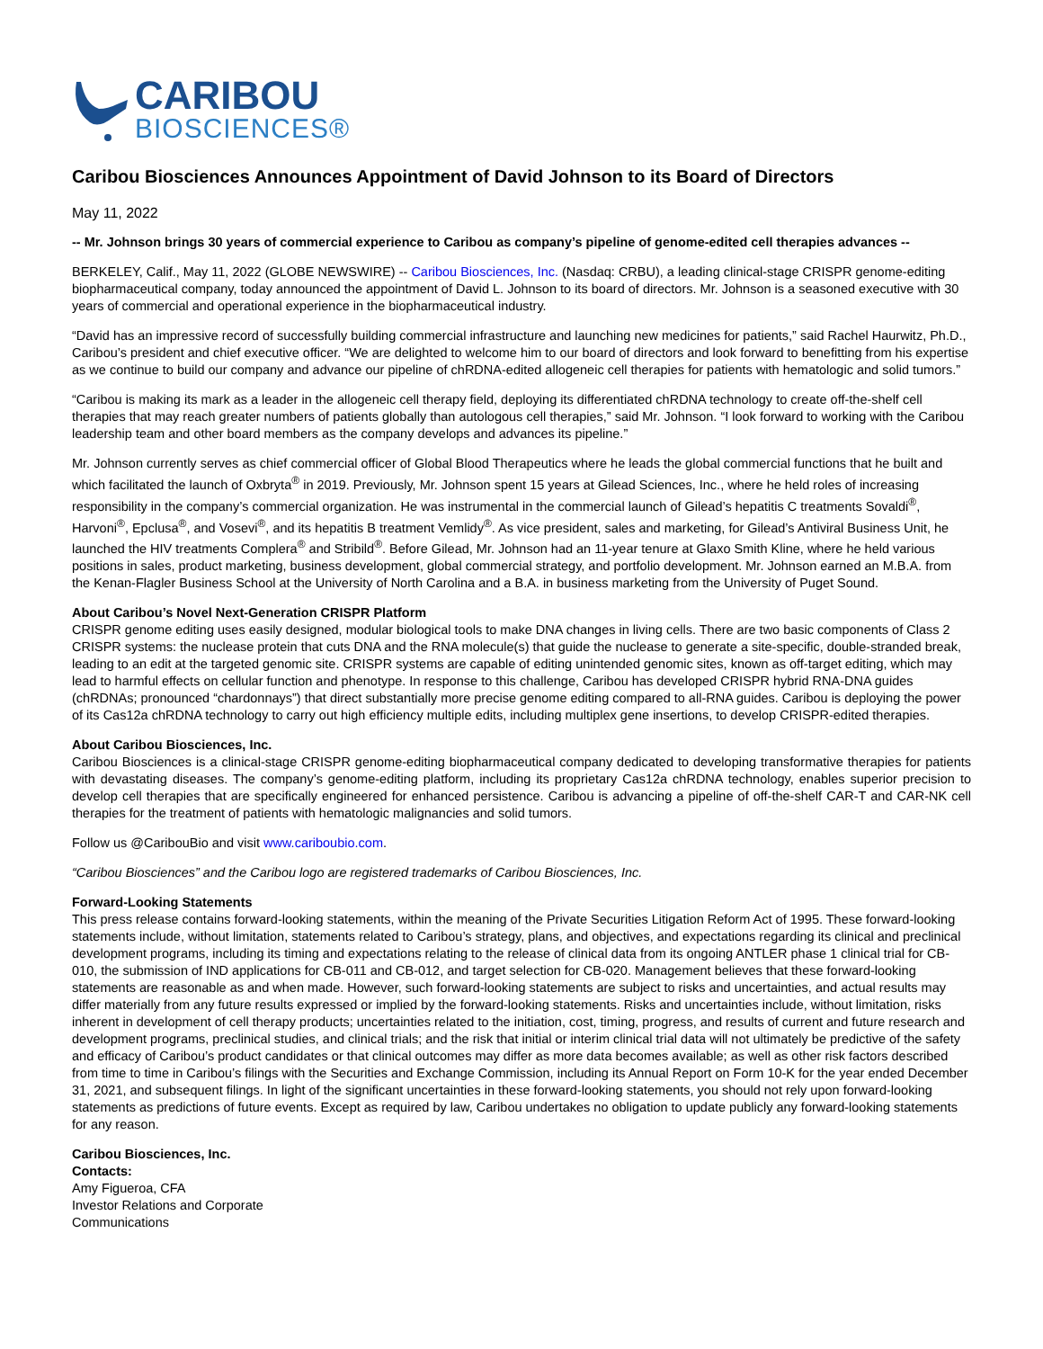CARIBOU
BIOSCIENCES®
Caribou Biosciences Announces Appointment of David Johnson to its Board of Directors
May 11, 2022
-- Mr. Johnson brings 30 years of commercial experience to Caribou as company’s pipeline of genome-edited cell therapies advances --
BERKELEY, Calif., May 11, 2022 (GLOBE NEWSWIRE) -- Caribou Biosciences, Inc. (Nasdaq: CRBU), a leading clinical-stage CRISPR genome-editing biopharmaceutical company, today announced the appointment of David L. Johnson to its board of directors. Mr. Johnson is a seasoned executive with 30 years of commercial and operational experience in the biopharmaceutical industry.
“David has an impressive record of successfully building commercial infrastructure and launching new medicines for patients,” said Rachel Haurwitz, Ph.D., Caribou’s president and chief executive officer. “We are delighted to welcome him to our board of directors and look forward to benefitting from his expertise as we continue to build our company and advance our pipeline of chRDNA-edited allogeneic cell therapies for patients with hematologic and solid tumors.”
“Caribou is making its mark as a leader in the allogeneic cell therapy field, deploying its differentiated chRDNA technology to create off-the-shelf cell therapies that may reach greater numbers of patients globally than autologous cell therapies,” said Mr. Johnson. “I look forward to working with the Caribou leadership team and other board members as the company develops and advances its pipeline.”
Mr. Johnson currently serves as chief commercial officer of Global Blood Therapeutics where he leads the global commercial functions that he built and which facilitated the launch of Oxbryta<sup>®</sup> in 2019. Previously, Mr. Johnson spent 15 years at Gilead Sciences, Inc., where he held roles of increasing responsibility in the company’s commercial organization. He was instrumental in the commercial launch of Gilead’s hepatitis C treatments Sovaldi<sup>®</sup>, Harvoni<sup>®</sup>, Epclusa<sup>®</sup>, and Vosevi<sup>®</sup>, and its hepatitis B treatment Vemlidy<sup>®</sup>. As vice president, sales and marketing, for Gilead’s Antiviral Business Unit, he launched the HIV treatments Complera<sup>®</sup> and Stribild<sup>®</sup>. Before Gilead, Mr. Johnson had an 11-year tenure at Glaxo Smith Kline, where he held various positions in sales, product marketing, business development, global commercial strategy, and portfolio development. Mr. Johnson earned an M.B.A. from the Kenan-Flagler Business School at the University of North Carolina and a B.A. in business marketing from the University of Puget Sound.
About Caribou’s Novel Next-Generation CRISPR Platform
CRISPR genome editing uses easily designed, modular biological tools to make DNA changes in living cells. There are two basic components of Class 2 CRISPR systems: the nuclease protein that cuts DNA and the RNA molecule(s) that guide the nuclease to generate a site-specific, double-stranded break, leading to an edit at the targeted genomic site. CRISPR systems are capable of editing unintended genomic sites, known as off-target editing, which may lead to harmful effects on cellular function and phenotype. In response to this challenge, Caribou has developed CRISPR hybrid RNA-DNA guides (chRDNAs; pronounced “chardonnays”) that direct substantially more precise genome editing compared to all-RNA guides. Caribou is deploying the power of its Cas12a chRDNA technology to carry out high efficiency multiple edits, including multiplex gene insertions, to develop CRISPR-edited therapies.
About Caribou Biosciences, Inc.
Caribou Biosciences is a clinical-stage CRISPR genome-editing biopharmaceutical company dedicated to developing transformative therapies for patients with devastating diseases. The company’s genome-editing platform, including its proprietary Cas12a chRDNA technology, enables superior precision to develop cell therapies that are specifically engineered for enhanced persistence. Caribou is advancing a pipeline of off-the-shelf CAR-T and CAR-NK cell therapies for the treatment of patients with hematologic malignancies and solid tumors.
Follow us @CaribouBio and visit www.cariboubio.com.
“Caribou Biosciences” and the Caribou logo are registered trademarks of Caribou Biosciences, Inc.
Forward-Looking Statements
This press release contains forward-looking statements, within the meaning of the Private Securities Litigation Reform Act of 1995. These forward-looking statements include, without limitation, statements related to Caribou’s strategy, plans, and objectives, and expectations regarding its clinical and preclinical development programs, including its timing and expectations relating to the release of clinical data from its ongoing ANTLER phase 1 clinical trial for CB-010, the submission of IND applications for CB-011 and CB-012, and target selection for CB-020. Management believes that these forward-looking statements are reasonable as and when made. However, such forward-looking statements are subject to risks and uncertainties, and actual results may differ materially from any future results expressed or implied by the forward-looking statements. Risks and uncertainties include, without limitation, risks inherent in development of cell therapy products; uncertainties related to the initiation, cost, timing, progress, and results of current and future research and development programs, preclinical studies, and clinical trials; and the risk that initial or interim clinical trial data will not ultimately be predictive of the safety and efficacy of Caribou’s product candidates or that clinical outcomes may differ as more data becomes available; as well as other risk factors described from time to time in Caribou’s filings with the Securities and Exchange Commission, including its Annual Report on Form 10-K for the year ended December 31, 2021, and subsequent filings. In light of the significant uncertainties in these forward-looking statements, you should not rely upon forward-looking statements as predictions of future events. Except as required by law, Caribou undertakes no obligation to update publicly any forward-looking statements for any reason.
Caribou Biosciences, Inc.
Contacts:
Amy Figueroa, CFA
Investor Relations and Corporate
Communications